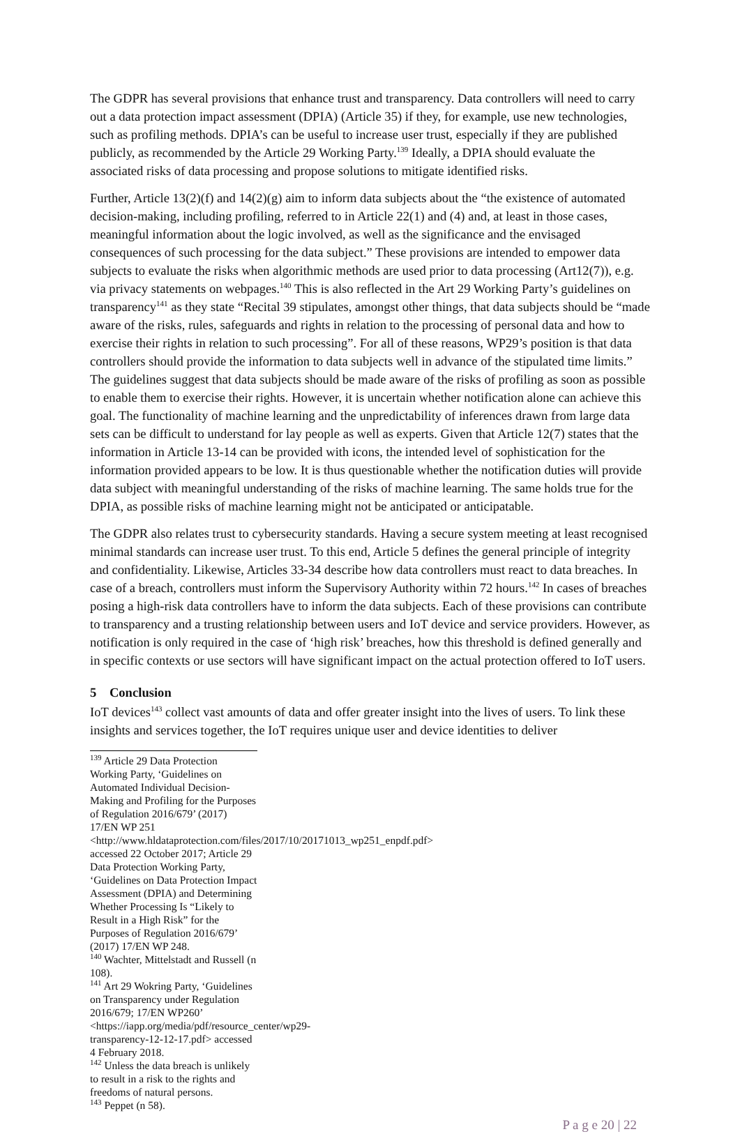The GDPR has several provisions that enhance trust and transparency. Data controllers will need to carry out a data protection impact assessment (DPIA) (Article 35) if they, for example, use new technologies, such as profiling methods. DPIA’s can be useful to increase user trust, especially if they are published publicly, as recommended by the Article 29 Working Party.<sup>139</sup> Ideally, a DPIA should evaluate the associated risks of data processing and propose solutions to mitigate identified risks.
Further, Article 13(2)(f) and 14(2)(g) aim to inform data subjects about the “the existence of automated decision-making, including profiling, referred to in Article 22(1) and (4) and, at least in those cases, meaningful information about the logic involved, as well as the significance and the envisaged consequences of such processing for the data subject.” These provisions are intended to empower data subjects to evaluate the risks when algorithmic methods are used prior to data processing (Art12(7)), e.g. via privacy statements on webpages.<sup>140</sup> This is also reflected in the Art 29 Working Party’s guidelines on transparency<sup>141</sup> as they state “Recital 39 stipulates, amongst other things, that data subjects should be “made aware of the risks, rules, safeguards and rights in relation to the processing of personal data and how to exercise their rights in relation to such processing”. For all of these reasons, WP29’s position is that data controllers should provide the information to data subjects well in advance of the stipulated time limits.” The guidelines suggest that data subjects should be made aware of the risks of profiling as soon as possible to enable them to exercise their rights. However, it is uncertain whether notification alone can achieve this goal. The functionality of machine learning and the unpredictability of inferences drawn from large data sets can be difficult to understand for lay people as well as experts. Given that Article 12(7) states that the information in Article 13-14 can be provided with icons, the intended level of sophistication for the information provided appears to be low. It is thus questionable whether the notification duties will provide data subject with meaningful understanding of the risks of machine learning. The same holds true for the DPIA, as possible risks of machine learning might not be anticipated or anticipatable.
The GDPR also relates trust to cybersecurity standards. Having a secure system meeting at least recognised minimal standards can increase user trust. To this end, Article 5 defines the general principle of integrity and confidentiality. Likewise, Articles 33-34 describe how data controllers must react to data breaches. In case of a breach, controllers must inform the Supervisory Authority within 72 hours.<sup>142</sup> In cases of breaches posing a high-risk data controllers have to inform the data subjects. Each of these provisions can contribute to transparency and a trusting relationship between users and IoT device and service providers. However, as notification is only required in the case of ‘high risk’ breaches, how this threshold is defined generally and in specific contexts or use sectors will have significant impact on the actual protection offered to IoT users.
5 Conclusion
IoT devices<sup>143</sup> collect vast amounts of data and offer greater insight into the lives of users. To link these insights and services together, the IoT requires unique user and device identities to deliver
<sup>139</sup> Article 29 Data Protection Working Party, ‘Guidelines on Automated Individual Decision-Making and Profiling for the Purposes of Regulation 2016/679’ (2017) 17/EN WP 251 <http://www.hldataprotection.com/files/2017/10/20171013_wp251_enpdf.pdf> accessed 22 October 2017; Article 29 Data Protection Working Party, ‘Guidelines on Data Protection Impact Assessment (DPIA) and Determining Whether Processing Is “Likely to Result in a High Risk” for the Purposes of Regulation 2016/679’ (2017) 17/EN WP 248.
<sup>140</sup> Wachter, Mittelstadt and Russell (n 108).
<sup>141</sup> Art 29 Wokring Party, ‘Guidelines on Transparency under Regulation 2016/679; 17/EN WP260’ <https://iapp.org/media/pdf/resource_center/wp29-transparency-12-12-17.pdf> accessed 4 February 2018.
<sup>142</sup> Unless the data breach is unlikely to result in a risk to the rights and freedoms of natural persons.
<sup>143</sup> Peppet (n 58).
P a g e 20 | 22